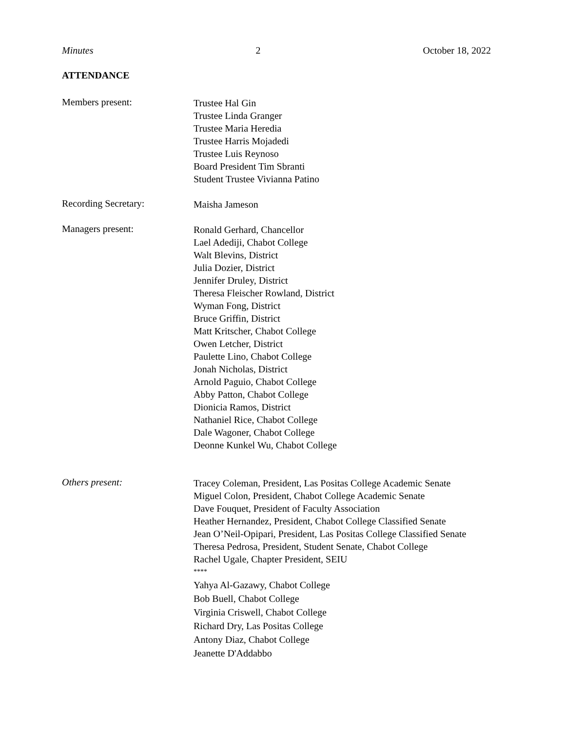Minutes 2 October 18, 2022
ATTENDANCE
Members present:
Trustee Hal Gin
Trustee Linda Granger
Trustee Maria Heredia
Trustee Harris Mojadedi
Trustee Luis Reynoso
Board President Tim Sbranti
Student Trustee Vivianna Patino
Recording Secretary:
Maisha Jameson
Managers present:
Ronald Gerhard, Chancellor
Lael Adediji, Chabot College
Walt Blevins, District
Julia Dozier, District
Jennifer Druley, District
Theresa Fleischer Rowland, District
Wyman Fong, District
Bruce Griffin, District
Matt Kritscher, Chabot College
Owen Letcher, District
Paulette Lino, Chabot College
Jonah Nicholas, District
Arnold Paguio, Chabot College
Abby Patton, Chabot College
Dionicia Ramos, District
Nathaniel Rice, Chabot College
Dale Wagoner, Chabot College
Deonne Kunkel Wu, Chabot College
Others present:
Tracey Coleman, President, Las Positas College Academic Senate
Miguel Colon, President, Chabot College Academic Senate
Dave Fouquet, President of Faculty Association
Heather Hernandez, President, Chabot College Classified Senate
Jean O’Neil-Opipari, President, Las Positas College Classified Senate
Theresa Pedrosa, President, Student Senate, Chabot College
Rachel Ugale, Chapter President, SEIU
****
Yahya Al-Gazawy, Chabot College
Bob Buell, Chabot College
Virginia Criswell, Chabot College
Richard Dry, Las Positas College
Antony Diaz, Chabot College
Jeanette D'Addabbo